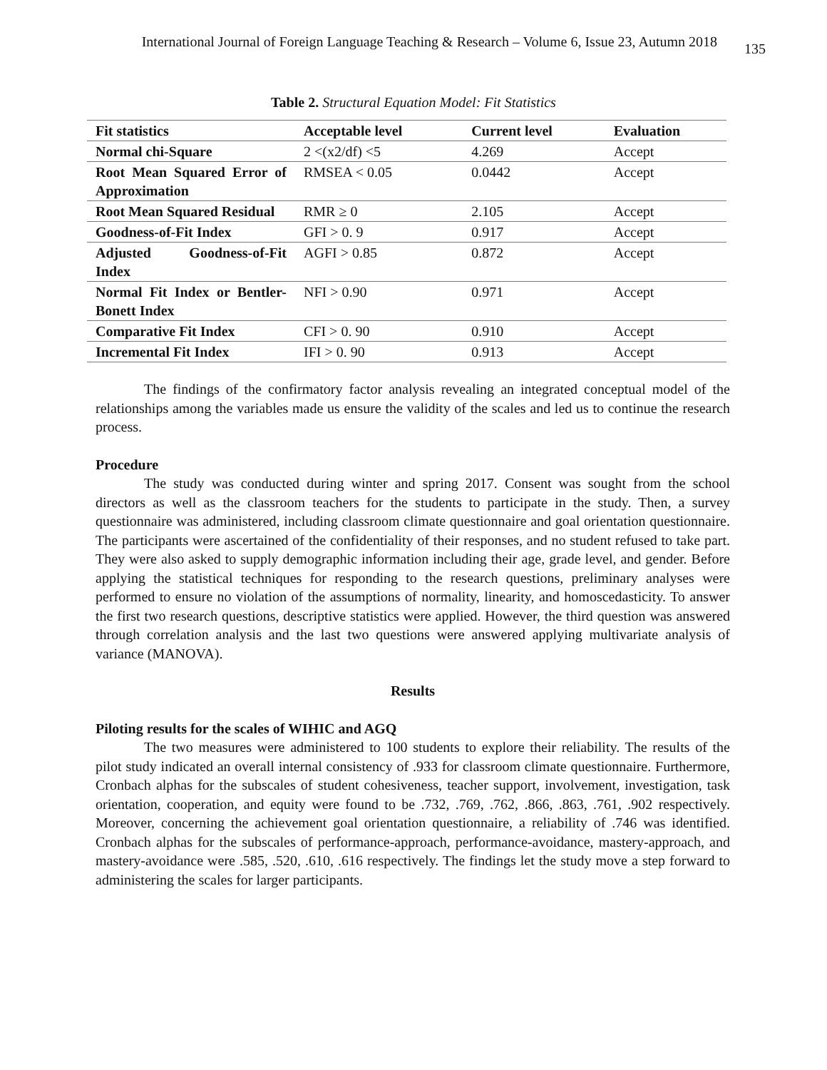International Journal of Foreign Language Teaching & Research – Volume 6, Issue 23, Autumn 2018 135
Table 2. Structural Equation Model: Fit Statistics
| Fit statistics | Acceptable level | Current level | Evaluation |
| --- | --- | --- | --- |
| Normal chi-Square | 2 <(x2/df) <5 | 4.269 | Accept |
| Root Mean Squared Error of Approximation | RMSEA < 0.05 | 0.0442 | Accept |
| Root Mean Squared Residual | RMR ≥ 0 | 2.105 | Accept |
| Goodness-of-Fit Index | GFI > 0. 9 | 0.917 | Accept |
| Adjusted Goodness-of-Fit Index | AGFI > 0.85 | 0.872 | Accept |
| Normal Fit Index or Bentler-Bonett Index | NFI > 0.90 | 0.971 | Accept |
| Comparative Fit Index | CFI > 0. 90 | 0.910 | Accept |
| Incremental Fit Index | IFI > 0. 90 | 0.913 | Accept |
The findings of the confirmatory factor analysis revealing an integrated conceptual model of the relationships among the variables made us ensure the validity of the scales and led us to continue the research process.
Procedure
The study was conducted during winter and spring 2017. Consent was sought from the school directors as well as the classroom teachers for the students to participate in the study. Then, a survey questionnaire was administered, including classroom climate questionnaire and goal orientation questionnaire. The participants were ascertained of the confidentiality of their responses, and no student refused to take part. They were also asked to supply demographic information including their age, grade level, and gender. Before applying the statistical techniques for responding to the research questions, preliminary analyses were performed to ensure no violation of the assumptions of normality, linearity, and homoscedasticity. To answer the first two research questions, descriptive statistics were applied. However, the third question was answered through correlation analysis and the last two questions were answered applying multivariate analysis of variance (MANOVA).
Results
Piloting results for the scales of WIHIC and AGQ
The two measures were administered to 100 students to explore their reliability. The results of the pilot study indicated an overall internal consistency of .933 for classroom climate questionnaire. Furthermore, Cronbach alphas for the subscales of student cohesiveness, teacher support, involvement, investigation, task orientation, cooperation, and equity were found to be .732, .769, .762, .866, .863, .761, .902 respectively. Moreover, concerning the achievement goal orientation questionnaire, a reliability of .746 was identified. Cronbach alphas for the subscales of performance-approach, performance-avoidance, mastery-approach, and mastery-avoidance were .585, .520, .610, .616 respectively. The findings let the study move a step forward to administering the scales for larger participants.